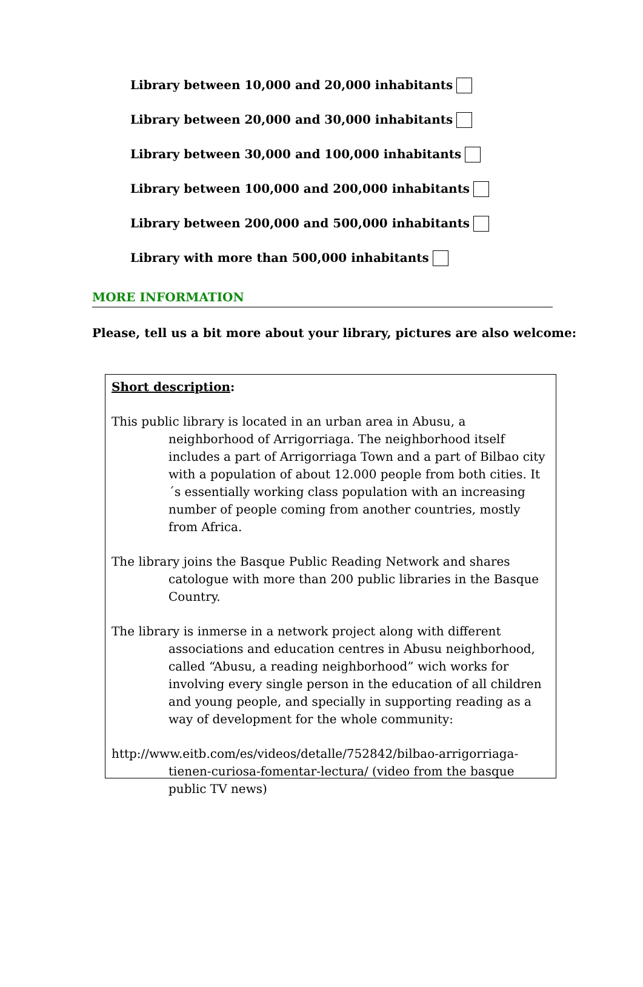Library between 10,000 and 20,000 inhabitants
Library between 20,000 and 30,000 inhabitants
Library between 30,000 and 100,000 inhabitants
Library between 100,000 and 200,000 inhabitants
Library between 200,000 and 500,000 inhabitants
Library with more than 500,000 inhabitants
MORE INFORMATION
Please, tell us a bit more about your library, pictures are also welcome:
Short description:
This public library is located in an urban area in Abusu, a neighborhood of Arrigorriaga. The neighborhood itself includes a part of Arrigorriaga Town and a part of Bilbao city with a population of about 12.000 people from both cities. It´s essentially working class population with an increasing number of people coming from another countries, mostly from Africa.
The library joins the Basque Public Reading Network and shares catologue with more than 200 public libraries in the Basque Country.
The library is inmerse in a network project along with different associations and education centres in Abusu neighborhood, called “Abusu, a reading neighborhood” wich works for involving every single person in the education of all children and young people, and specially in supporting reading as a way of development for the whole community:
http://www.eitb.com/es/videos/detalle/752842/bilbao-arrigorriaga-tienen-curiosa-fomentar-lectura/ (video from the basque public TV news)